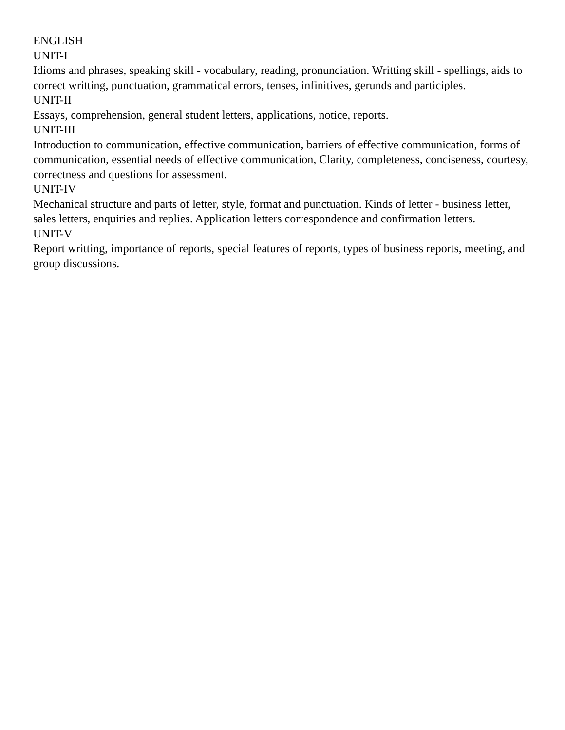ENGLISH
UNIT-I
Idioms and phrases, speaking skill - vocabulary, reading, pronunciation. Writting skill - spellings, aids to correct writting, punctuation, grammatical errors, tenses, infinitives, gerunds and participles.
UNIT-II
Essays, comprehension, general student letters, applications, notice, reports.
UNIT-III
Introduction to communication, effective communication, barriers of effective communication, forms of communication, essential needs of effective communication, Clarity, completeness, conciseness, courtesy, correctness and questions for assessment.
UNIT-IV
Mechanical structure and parts of letter, style, format and punctuation. Kinds of letter - business letter, sales letters, enquiries and replies. Application letters correspondence and confirmation letters.
UNIT-V
Report writting, importance of reports, special features of reports, types of business reports, meeting, and group discussions.